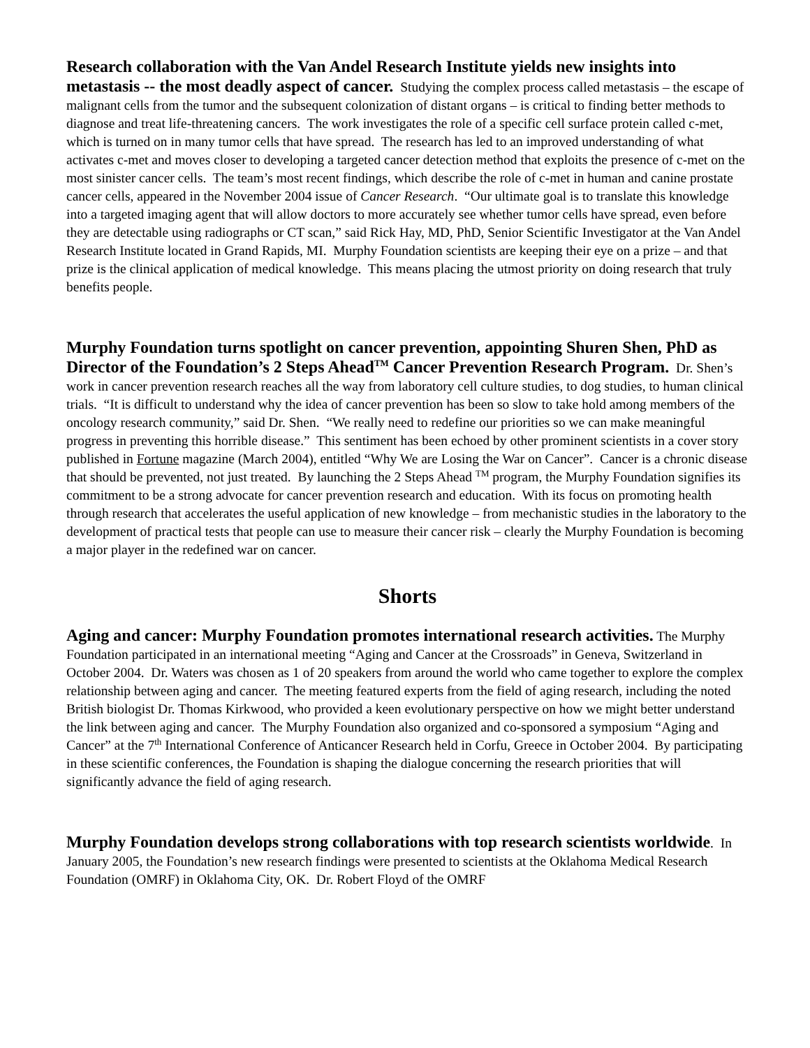Research collaboration with the Van Andel Research Institute yields new insights into metastasis -- the most deadly aspect of cancer. Studying the complex process called metastasis – the escape of malignant cells from the tumor and the subsequent colonization of distant organs – is critical to finding better methods to diagnose and treat life-threatening cancers. The work investigates the role of a specific cell surface protein called c-met, which is turned on in many tumor cells that have spread. The research has led to an improved understanding of what activates c-met and moves closer to developing a targeted cancer detection method that exploits the presence of c-met on the most sinister cancer cells. The team’s most recent findings, which describe the role of c-met in human and canine prostate cancer cells, appeared in the November 2004 issue of Cancer Research. “Our ultimate goal is to translate this knowledge into a targeted imaging agent that will allow doctors to more accurately see whether tumor cells have spread, even before they are detectable using radiographs or CT scan,” said Rick Hay, MD, PhD, Senior Scientific Investigator at the Van Andel Research Institute located in Grand Rapids, MI. Murphy Foundation scientists are keeping their eye on a prize – and that prize is the clinical application of medical knowledge. This means placing the utmost priority on doing research that truly benefits people.
Murphy Foundation turns spotlight on cancer prevention, appointing Shuren Shen, PhD as Director of the Foundation’s 2 Steps Ahead<sup>TM</sup> Cancer Prevention Research Program. Dr. Shen’s work in cancer prevention research reaches all the way from laboratory cell culture studies, to dog studies, to human clinical trials. “It is difficult to understand why the idea of cancer prevention has been so slow to take hold among members of the oncology research community,” said Dr. Shen. “We really need to redefine our priorities so we can make meaningful progress in preventing this horrible disease.” This sentiment has been echoed by other prominent scientists in a cover story published in Fortune magazine (March 2004), entitled “Why We are Losing the War on Cancer”. Cancer is a chronic disease that should be prevented, not just treated. By launching the 2 Steps Ahead <sup>TM</sup> program, the Murphy Foundation signifies its commitment to be a strong advocate for cancer prevention research and education. With its focus on promoting health through research that accelerates the useful application of new knowledge – from mechanistic studies in the laboratory to the development of practical tests that people can use to measure their cancer risk – clearly the Murphy Foundation is becoming a major player in the redefined war on cancer.
Shorts
Aging and cancer: Murphy Foundation promotes international research activities. The Murphy Foundation participated in an international meeting “Aging and Cancer at the Crossroads” in Geneva, Switzerland in October 2004. Dr. Waters was chosen as 1 of 20 speakers from around the world who came together to explore the complex relationship between aging and cancer. The meeting featured experts from the field of aging research, including the noted British biologist Dr. Thomas Kirkwood, who provided a keen evolutionary perspective on how we might better understand the link between aging and cancer. The Murphy Foundation also organized and co-sponsored a symposium “Aging and Cancer” at the 7<sup>th</sup> International Conference of Anticancer Research held in Corfu, Greece in October 2004. By participating in these scientific conferences, the Foundation is shaping the dialogue concerning the research priorities that will significantly advance the field of aging research.
Murphy Foundation develops strong collaborations with top research scientists worldwide. In January 2005, the Foundation’s new research findings were presented to scientists at the Oklahoma Medical Research Foundation (OMRF) in Oklahoma City, OK. Dr. Robert Floyd of the OMRF